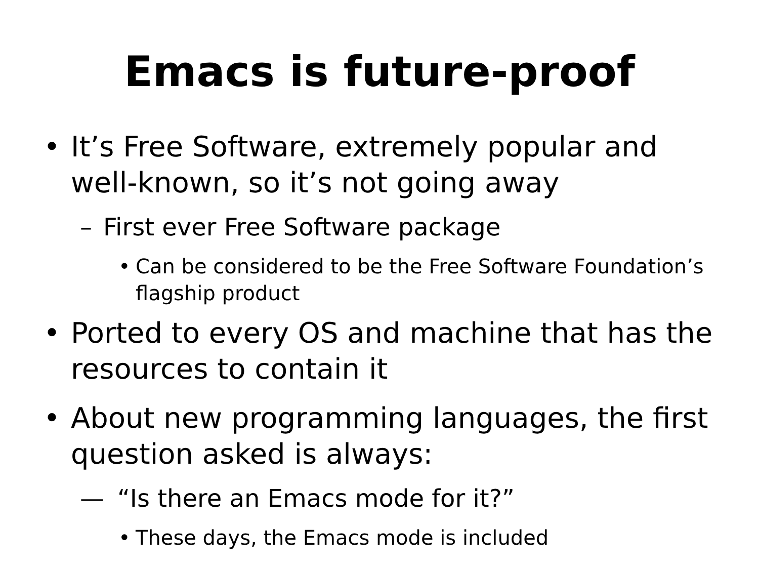Emacs is future-proof
• It’s Free Software, extremely popular and well-known, so it’s not going away
– First ever Free Software package
• Can be considered to be the Free Software Foundation’s flagship product
• Ported to every OS and machine that has the resources to contain it
• About new programming languages, the first question asked is always:
— “Is there an Emacs mode for it?”
• These days, the Emacs mode is included